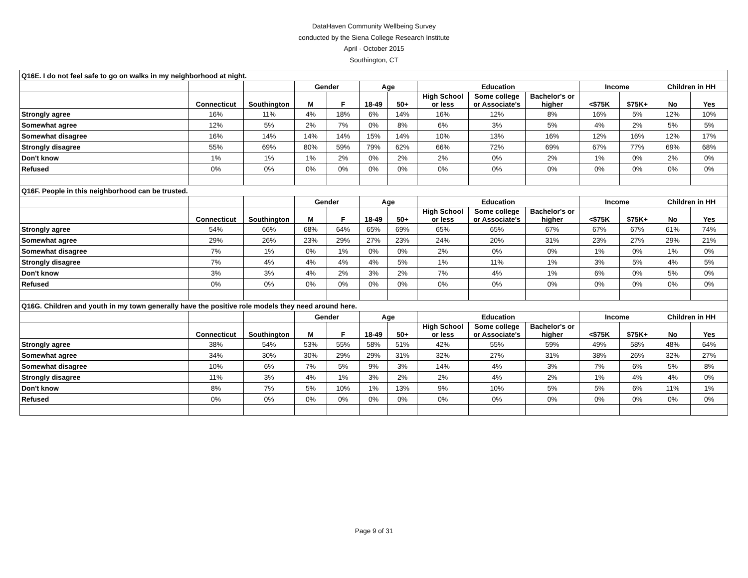DataHaven Community Wellbeing Survey
conducted by the Siena College Research Institute
April - October 2015
Southington, CT
| Q16E. I do not feel safe to go on walks in my neighborhood at night. | | | | | | | | | | | | | |
| | | | Gender | | Age | | Education | | | Income | | Children in HH | |
| | Connecticut | Southington | M | F | 18-49 | 50+ | High School or less | Some college or Associate's | Bachelor's or higher | <$75K | $75K+ | No | Yes |
| Strongly agree | 16% | 11% | 4% | 18% | 6% | 14% | 16% | 12% | 8% | 16% | 5% | 12% | 10% |
| Somewhat agree | 12% | 5% | 2% | 7% | 0% | 8% | 6% | 3% | 5% | 4% | 2% | 5% | 5% |
| Somewhat disagree | 16% | 14% | 14% | 14% | 15% | 14% | 10% | 13% | 16% | 12% | 16% | 12% | 17% |
| Strongly disagree | 55% | 69% | 80% | 59% | 79% | 62% | 66% | 72% | 69% | 67% | 77% | 69% | 68% |
| Don't know | 1% | 1% | 1% | 2% | 0% | 2% | 2% | 0% | 2% | 1% | 0% | 2% | 0% |
| Refused | 0% | 0% | 0% | 0% | 0% | 0% | 0% | 0% | 0% | 0% | 0% | 0% | 0% |
| Q16F. People in this neighborhood can be trusted. | | | | | | | | | | | | | |
| | | | Gender | | Age | | Education | | | Income | | Children in HH | |
| | Connecticut | Southington | M | F | 18-49 | 50+ | High School or less | Some college or Associate's | Bachelor's or higher | <$75K | $75K+ | No | Yes |
| Strongly agree | 54% | 66% | 68% | 64% | 65% | 69% | 65% | 65% | 67% | 67% | 67% | 61% | 74% |
| Somewhat agree | 29% | 26% | 23% | 29% | 27% | 23% | 24% | 20% | 31% | 23% | 27% | 29% | 21% |
| Somewhat disagree | 7% | 1% | 0% | 1% | 0% | 0% | 2% | 0% | 0% | 1% | 0% | 1% | 0% |
| Strongly disagree | 7% | 4% | 4% | 4% | 4% | 5% | 1% | 11% | 1% | 3% | 5% | 4% | 5% |
| Don't know | 3% | 3% | 4% | 2% | 3% | 2% | 7% | 4% | 1% | 6% | 0% | 5% | 0% |
| Refused | 0% | 0% | 0% | 0% | 0% | 0% | 0% | 0% | 0% | 0% | 0% | 0% | 0% |
| Q16G. Children and youth in my town generally have the positive role models they need around here. | | | | | | | | | | | | | |
| | | | Gender | | Age | | Education | | | Income | | Children in HH | |
| | Connecticut | Southington | M | F | 18-49 | 50+ | High School or less | Some college or Associate's | Bachelor's or higher | <$75K | $75K+ | No | Yes |
| Strongly agree | 38% | 54% | 53% | 55% | 58% | 51% | 42% | 55% | 59% | 49% | 58% | 48% | 64% |
| Somewhat agree | 34% | 30% | 30% | 29% | 29% | 31% | 32% | 27% | 31% | 38% | 26% | 32% | 27% |
| Somewhat disagree | 10% | 6% | 7% | 5% | 9% | 3% | 14% | 4% | 3% | 7% | 6% | 5% | 8% |
| Strongly disagree | 11% | 3% | 4% | 1% | 3% | 2% | 2% | 4% | 2% | 1% | 4% | 4% | 0% |
| Don't know | 8% | 7% | 5% | 10% | 1% | 13% | 9% | 10% | 5% | 5% | 6% | 11% | 1% |
| Refused | 0% | 0% | 0% | 0% | 0% | 0% | 0% | 0% | 0% | 0% | 0% | 0% | 0% |
Page 9 of 31